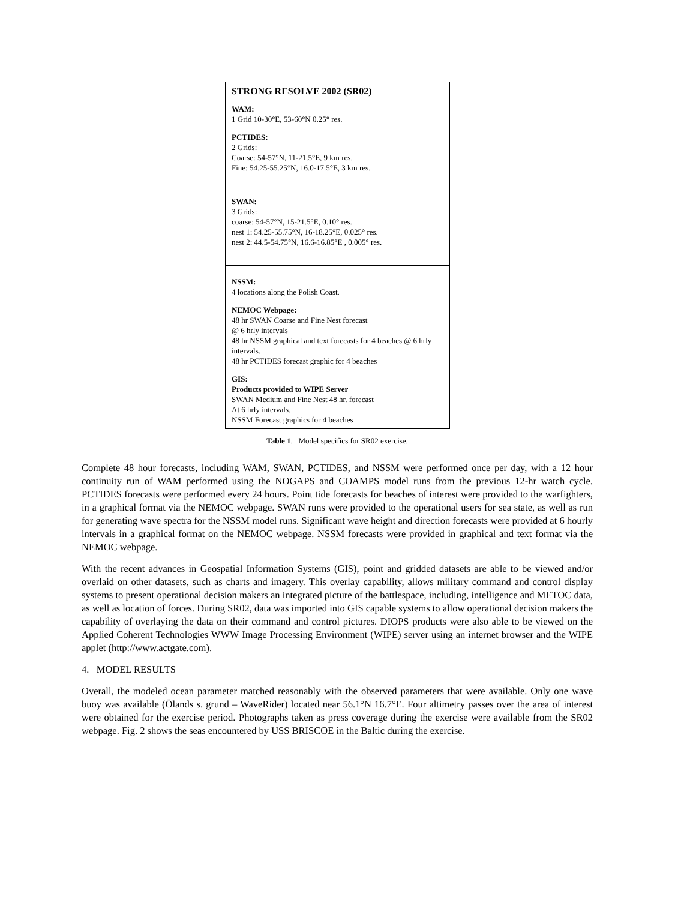| STRONG RESOLVE 2002 (SR02) |
| --- |
| WAM: 1 Grid 10-30°E, 53-60°N 0.25° res. |
| PCTIDES: 2 Grids: Coarse: 54-57°N, 11-21.5°E, 9 km res. Fine: 54.25-55.25°N, 16.0-17.5°E, 3 km res. |
| SWAN: 3 Grids: coarse: 54-57°N, 15-21.5°E, 0.10° res. nest 1: 54.25-55.75°N, 16-18.25°E, 0.025° res. nest 2: 44.5-54.75°N, 16.6-16.85°E , 0.005° res. |
| NSSM: 4 locations along the Polish Coast. |
| NEMOC Webpage: 48 hr SWAN Coarse and Fine Nest forecast @ 6 hrly intervals 48 hr NSSM graphical and text forecasts for 4 beaches @ 6 hrly intervals. 48 hr PCTIDES forecast graphic for 4 beaches |
| GIS: Products provided to WIPE Server SWAN Medium and Fine Nest 48 hr. forecast At 6 hrly intervals. NSSM Forecast graphics for 4 beaches |
Table 1. Model specifics for SR02 exercise.
Complete 48 hour forecasts, including WAM, SWAN, PCTIDES, and NSSM were performed once per day, with a 12 hour continuity run of WAM performed using the NOGAPS and COAMPS model runs from the previous 12-hr watch cycle. PCTIDES forecasts were performed every 24 hours. Point tide forecasts for beaches of interest were provided to the warfighters, in a graphical format via the NEMOC webpage. SWAN runs were provided to the operational users for sea state, as well as run for generating wave spectra for the NSSM model runs. Significant wave height and direction forecasts were provided at 6 hourly intervals in a graphical format on the NEMOC webpage. NSSM forecasts were provided in graphical and text format via the NEMOC webpage.
With the recent advances in Geospatial Information Systems (GIS), point and gridded datasets are able to be viewed and/or overlaid on other datasets, such as charts and imagery. This overlay capability, allows military command and control display systems to present operational decision makers an integrated picture of the battlespace, including, intelligence and METOC data, as well as location of forces. During SR02, data was imported into GIS capable systems to allow operational decision makers the capability of overlaying the data on their command and control pictures. DIOPS products were also able to be viewed on the Applied Coherent Technologies WWW Image Processing Environment (WIPE) server using an internet browser and the WIPE applet (http://www.actgate.com).
4. MODEL RESULTS
Overall, the modeled ocean parameter matched reasonably with the observed parameters that were available. Only one wave buoy was available (Ölands s. grund – WaveRider) located near 56.1°N 16.7°E. Four altimetry passes over the area of interest were obtained for the exercise period. Photographs taken as press coverage during the exercise were available from the SR02 webpage. Fig. 2 shows the seas encountered by USS BRISCOE in the Baltic during the exercise.